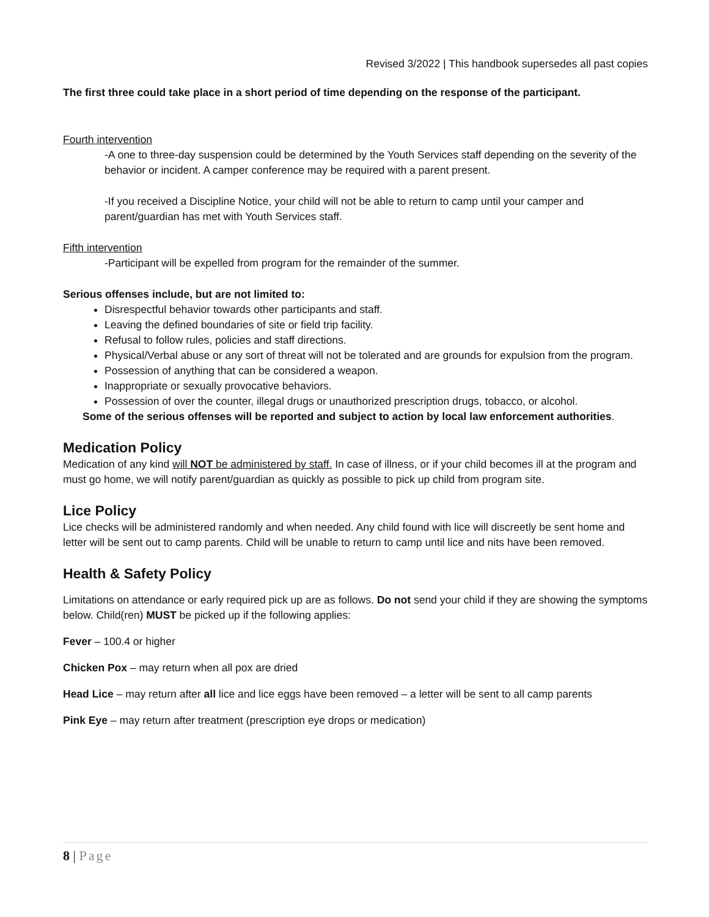Revised 3/2022 | This handbook supersedes all past copies
The first three could take place in a short period of time depending on the response of the participant.
Fourth intervention
-A one to three-day suspension could be determined by the Youth Services staff depending on the severity of the behavior or incident. A camper conference may be required with a parent present.
-If you received a Discipline Notice, your child will not be able to return to camp until your camper and parent/guardian has met with Youth Services staff.
Fifth intervention
-Participant will be expelled from program for the remainder of the summer.
Serious offenses include, but are not limited to:
Disrespectful behavior towards other participants and staff.
Leaving the defined boundaries of site or field trip facility.
Refusal to follow rules, policies and staff directions.
Physical/Verbal abuse or any sort of threat will not be tolerated and are grounds for expulsion from the program.
Possession of anything that can be considered a weapon.
Inappropriate or sexually provocative behaviors.
Possession of over the counter, illegal drugs or unauthorized prescription drugs, tobacco, or alcohol.
Some of the serious offenses will be reported and subject to action by local law enforcement authorities.
Medication Policy
Medication of any kind will NOT be administered by staff. In case of illness, or if your child becomes ill at the program and must go home, we will notify parent/guardian as quickly as possible to pick up child from program site.
Lice Policy
Lice checks will be administered randomly and when needed. Any child found with lice will discreetly be sent home and letter will be sent out to camp parents. Child will be unable to return to camp until lice and nits have been removed.
Health & Safety Policy
Limitations on attendance or early required pick up are as follows. Do not send your child if they are showing the symptoms below. Child(ren) MUST be picked up if the following applies:
Fever – 100.4 or higher
Chicken Pox – may return when all pox are dried
Head Lice – may return after all lice and lice eggs have been removed – a letter will be sent to all camp parents
Pink Eye – may return after treatment (prescription eye drops or medication)
8 | Page